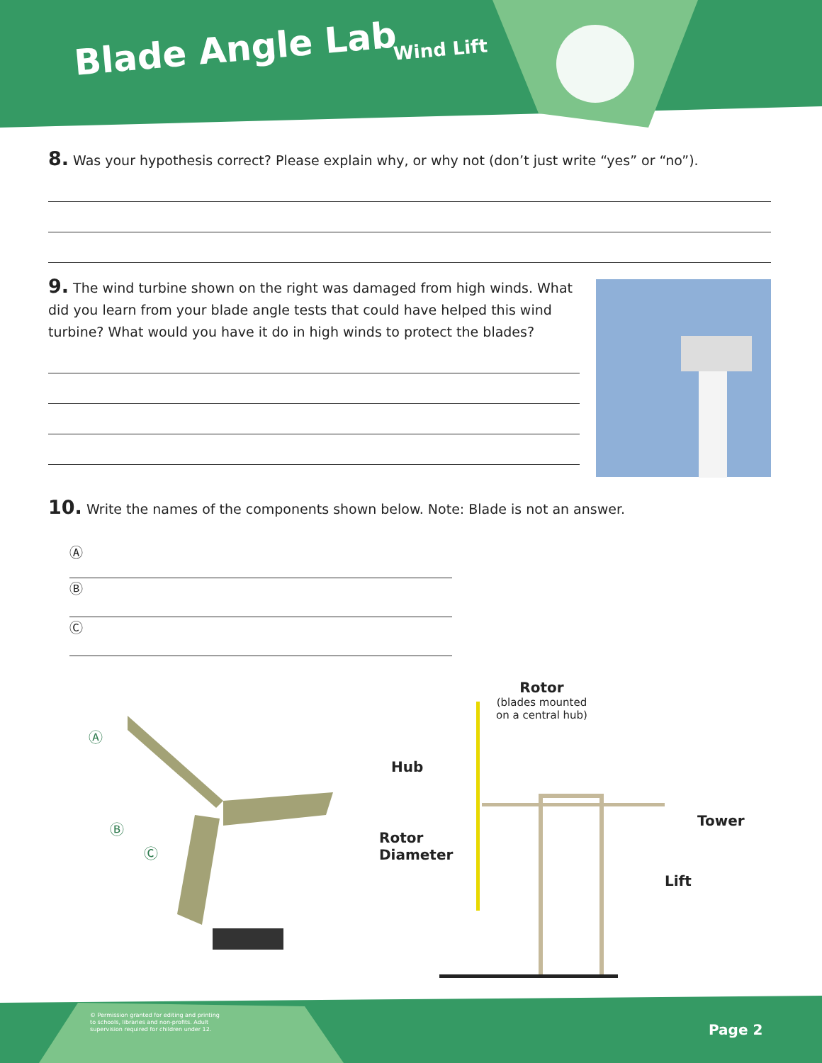Blade Angle Lab Wind Lift
8. Was your hypothesis correct? Please explain why, or why not (don’t just write “yes” or “no”).
9. The wind turbine shown on the right was damaged from high winds. What did you learn from your blade angle tests that could have helped this wind turbine? What would you have it do in high winds to protect the blades?
10. Write the names of the components shown below. Note: Blade is not an answer.
Ⓐ
Ⓑ
Ⓒ
Ⓐ
Ⓑ
Ⓒ
Rotor
(blades mounted
on a central hub)
Hub
Rotor
Diameter
Tower
Lift
© Permission granted for editing and printing
to schools, libraries and non-profits. Adult
supervision required for children under 12.
Page 2